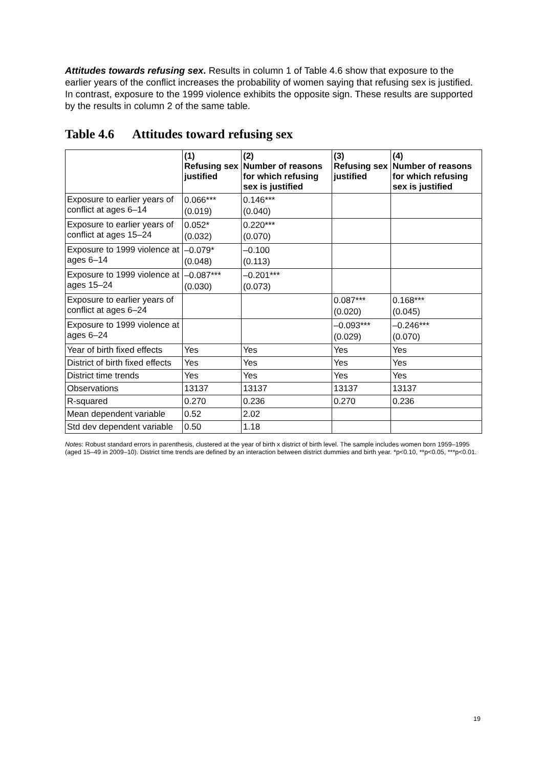Attitudes towards refusing sex. Results in column 1 of Table 4.6 show that exposure to the earlier years of the conflict increases the probability of women saying that refusing sex is justified. In contrast, exposure to the 1999 violence exhibits the opposite sign. These results are supported by the results in column 2 of the same table.
Table 4.6 Attitudes toward refusing sex
| | (1) Refusing sex justified | (2) Number of reasons for which refusing sex is justified | (3) Refusing sex justified | (4) Number of reasons for which refusing sex is justified |
| --- | --- | --- | --- | --- |
| Exposure to earlier years of conflict at ages 6–14 | 0.066*** (0.019) | 0.146*** (0.040) | | |
| Exposure to earlier years of conflict at ages 15–24 | 0.052* (0.032) | 0.220*** (0.070) | | |
| Exposure to 1999 violence at ages 6–14 | –0.079* (0.048) | –0.100 (0.113) | | |
| Exposure to 1999 violence at ages 15–24 | –0.087*** (0.030) | –0.201*** (0.073) | | |
| Exposure to earlier years of conflict at ages 6–24 | | | 0.087*** (0.020) | 0.168*** (0.045) |
| Exposure to 1999 violence at ages 6–24 | | | –0.093*** (0.029) | –0.246*** (0.070) |
| Year of birth fixed effects | Yes | Yes | Yes | Yes |
| District of birth fixed effects | Yes | Yes | Yes | Yes |
| District time trends | Yes | Yes | Yes | Yes |
| Observations | 13137 | 13137 | 13137 | 13137 |
| R-squared | 0.270 | 0.236 | 0.270 | 0.236 |
| Mean dependent variable | 0.52 | 2.02 | | |
| Std dev dependent variable | 0.50 | 1.18 | | |
Notes: Robust standard errors in parenthesis, clustered at the year of birth x district of birth level. The sample includes women born 1959–1995 (aged 15–49 in 2009–10). District time trends are defined by an interaction between district dummies and birth year. *p<0.10, **p<0.05, ***p<0.01.
19